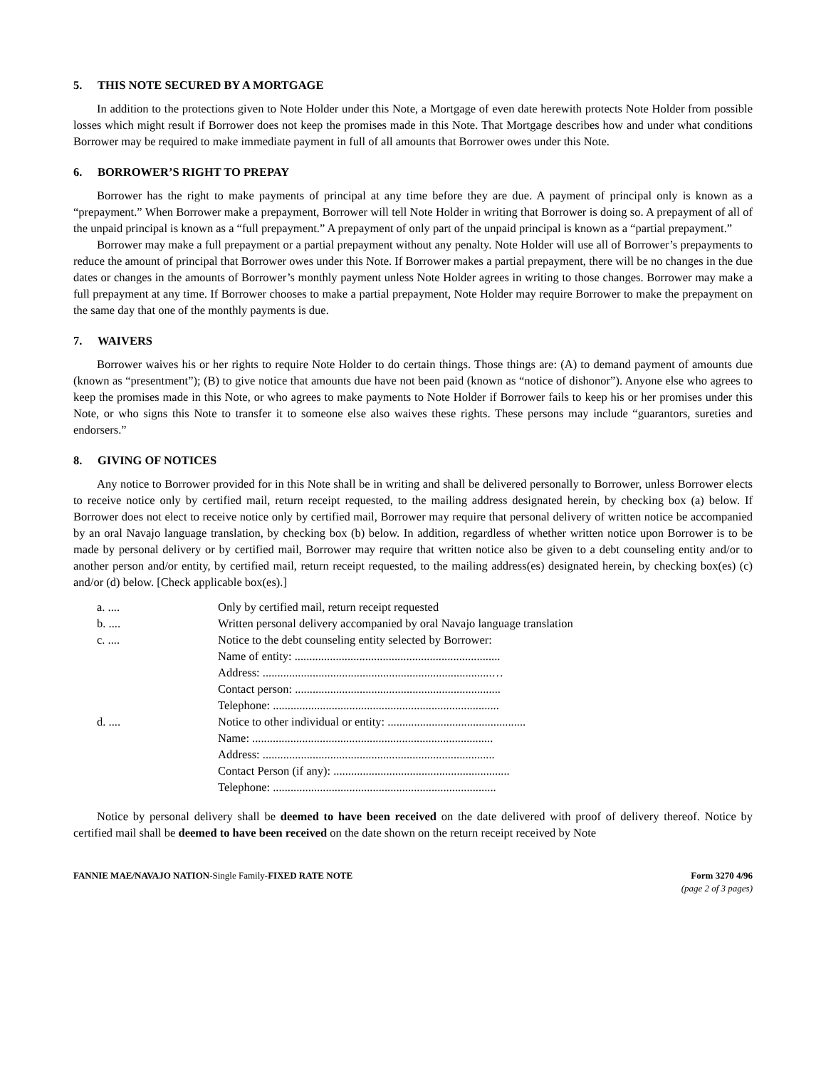5. THIS NOTE SECURED BY A MORTGAGE
In addition to the protections given to Note Holder under this Note, a Mortgage of even date herewith protects Note Holder from possible losses which might result if Borrower does not keep the promises made in this Note. That Mortgage describes how and under what conditions Borrower may be required to make immediate payment in full of all amounts that Borrower owes under this Note.
6. BORROWER’S RIGHT TO PREPAY
Borrower has the right to make payments of principal at any time before they are due. A payment of principal only is known as a “prepayment.” When Borrower make a prepayment, Borrower will tell Note Holder in writing that Borrower is doing so. A prepayment of all of the unpaid principal is known as a “full prepayment.” A prepayment of only part of the unpaid principal is known as a “partial prepayment.”
Borrower may make a full prepayment or a partial prepayment without any penalty. Note Holder will use all of Borrower’s prepayments to reduce the amount of principal that Borrower owes under this Note. If Borrower makes a partial prepayment, there will be no changes in the due dates or changes in the amounts of Borrower’s monthly payment unless Note Holder agrees in writing to those changes. Borrower may make a full prepayment at any time. If Borrower chooses to make a partial prepayment, Note Holder may require Borrower to make the prepayment on the same day that one of the monthly payments is due.
7. WAIVERS
Borrower waives his or her rights to require Note Holder to do certain things. Those things are: (A) to demand payment of amounts due (known as “presentment”); (B) to give notice that amounts due have not been paid (known as “notice of dishonor”). Anyone else who agrees to keep the promises made in this Note, or who agrees to make payments to Note Holder if Borrower fails to keep his or her promises under this Note, or who signs this Note to transfer it to someone else also waives these rights. These persons may include “guarantors, sureties and endorsers.”
8. GIVING OF NOTICES
Any notice to Borrower provided for in this Note shall be in writing and shall be delivered personally to Borrower, unless Borrower elects to receive notice only by certified mail, return receipt requested, to the mailing address designated herein, by checking box (a) below. If Borrower does not elect to receive notice only by certified mail, Borrower may require that personal delivery of written notice be accompanied by an oral Navajo language translation, by checking box (b) below. In addition, regardless of whether written notice upon Borrower is to be made by personal delivery or by certified mail, Borrower may require that written notice also be given to a debt counseling entity and/or to another person and/or entity, by certified mail, return receipt requested, to the mailing address(es) designated herein, by checking box(es) (c) and/or (d) below. [Check applicable box(es).]
| a. .... | Only by certified mail, return receipt requested |
| b. .... | Written personal delivery accompanied by oral Navajo language translation |
| c. .... | Notice to the debt counseling entity selected by Borrower: |
| | Name of entity: ...................................................................... |
| | Address: ..............................................................................… |
| | Contact person: ...................................................................... |
| | Telephone: ............................................................................. |
| d. .... | Notice to other individual or entity: ............................................... |
| | Name: .................................................................................. |
| | Address: ............................................................................... |
| | Contact Person (if any): ............................................................ |
| | Telephone: ............................................................................ |
Notice by personal delivery shall be deemed to have been received on the date delivered with proof of delivery thereof. Notice by certified mail shall be deemed to have been received on the date shown on the return receipt received by Note
FANNIE MAE/NAVAJO NATION-Single Family-FIXED RATE NOTE
Form 3270 4/96
(page 2 of 3 pages)